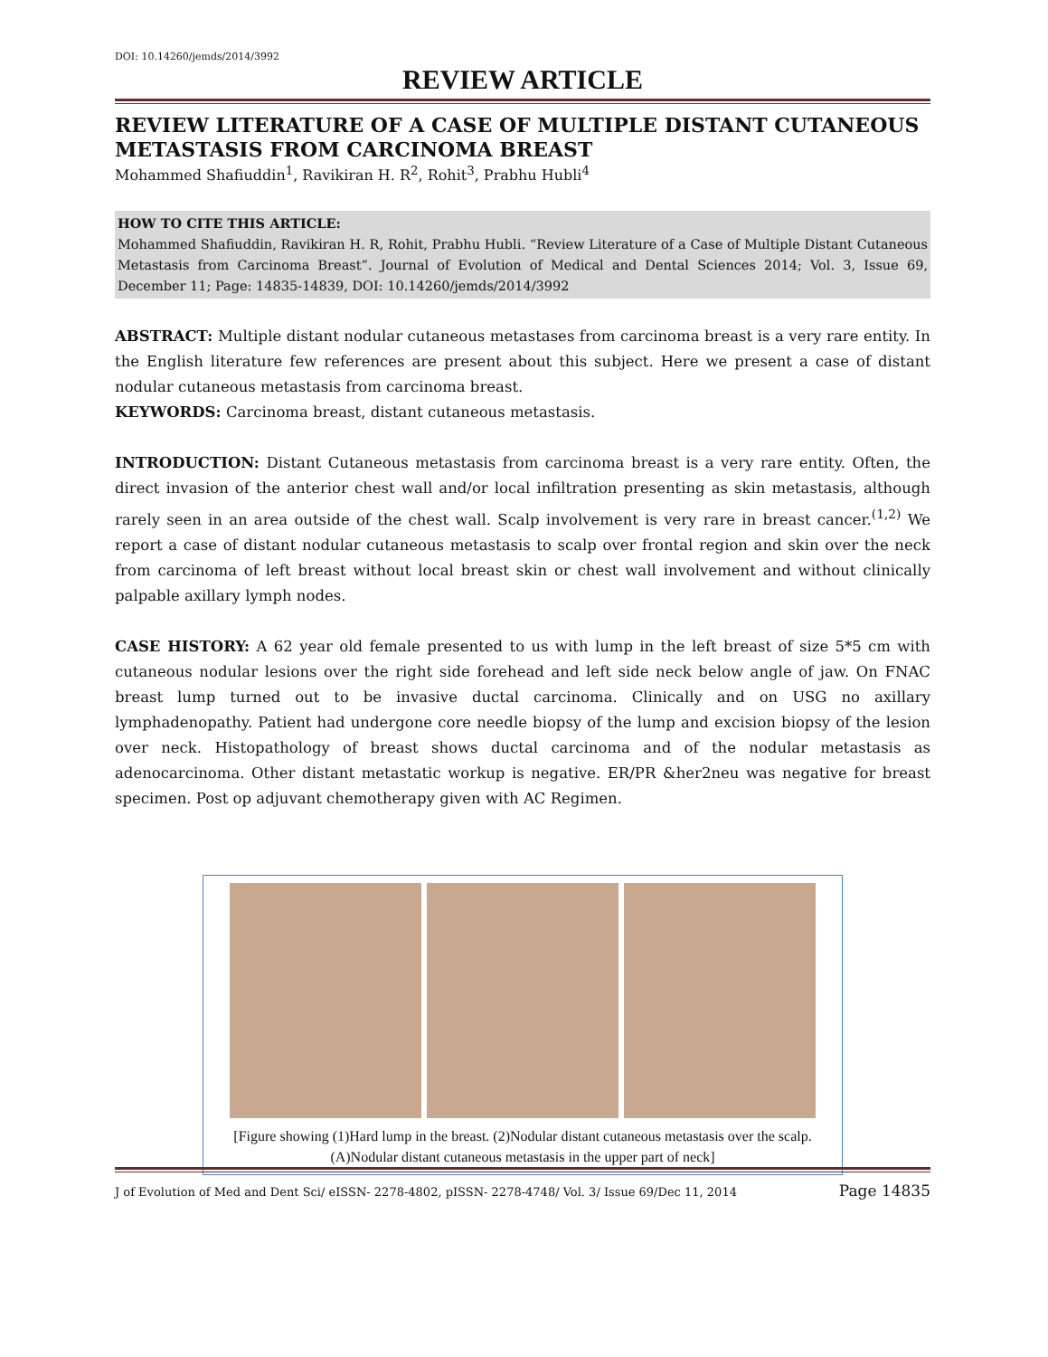DOI: 10.14260/jemds/2014/3992
REVIEW ARTICLE
REVIEW LITERATURE OF A CASE OF MULTIPLE DISTANT CUTANEOUS METASTASIS FROM CARCINOMA BREAST
Mohammed Shafiuddin<sup>1</sup>, Ravikiran H. R<sup>2</sup>, Rohit<sup>3</sup>, Prabhu Hubli<sup>4</sup>
HOW TO CITE THIS ARTICLE:
Mohammed Shafiuddin, Ravikiran H. R, Rohit, Prabhu Hubli. “Review Literature of a Case of Multiple Distant Cutaneous Metastasis from Carcinoma Breast”. Journal of Evolution of Medical and Dental Sciences 2014; Vol. 3, Issue 69, December 11; Page: 14835-14839, DOI: 10.14260/jemds/2014/3992
ABSTRACT: Multiple distant nodular cutaneous metastases from carcinoma breast is a very rare entity. In the English literature few references are present about this subject. Here we present a case of distant nodular cutaneous metastasis from carcinoma breast.
KEYWORDS: Carcinoma breast, distant cutaneous metastasis.
INTRODUCTION: Distant Cutaneous metastasis from carcinoma breast is a very rare entity. Often, the direct invasion of the anterior chest wall and/or local infiltration presenting as skin metastasis, although rarely seen in an area outside of the chest wall. Scalp involvement is very rare in breast cancer.<sup>(1,2)</sup> We report a case of distant nodular cutaneous metastasis to scalp over frontal region and skin over the neck from carcinoma of left breast without local breast skin or chest wall involvement and without clinically palpable axillary lymph nodes.
CASE HISTORY: A 62 year old female presented to us with lump in the left breast of size 5*5 cm with cutaneous nodular lesions over the right side forehead and left side neck below angle of jaw. On FNAC breast lump turned out to be invasive ductal carcinoma. Clinically and on USG no axillary lymphadenopathy. Patient had undergone core needle biopsy of the lump and excision biopsy of the lesion over neck. Histopathology of breast shows ductal carcinoma and of the nodular metastasis as adenocarcinoma. Other distant metastatic workup is negative. ER/PR &her2neu was negative for breast specimen. Post op adjuvant chemotherapy given with AC Regimen.
[Figure showing (1)Hard lump in the breast. (2)Nodular distant cutaneous metastasis over the scalp. (A)Nodular distant cutaneous metastasis in the upper part of neck]
J of Evolution of Med and Dent Sci/ eISSN- 2278-4802, pISSN- 2278-4748/ Vol. 3/ Issue 69/Dec 11, 2014 Page 14835